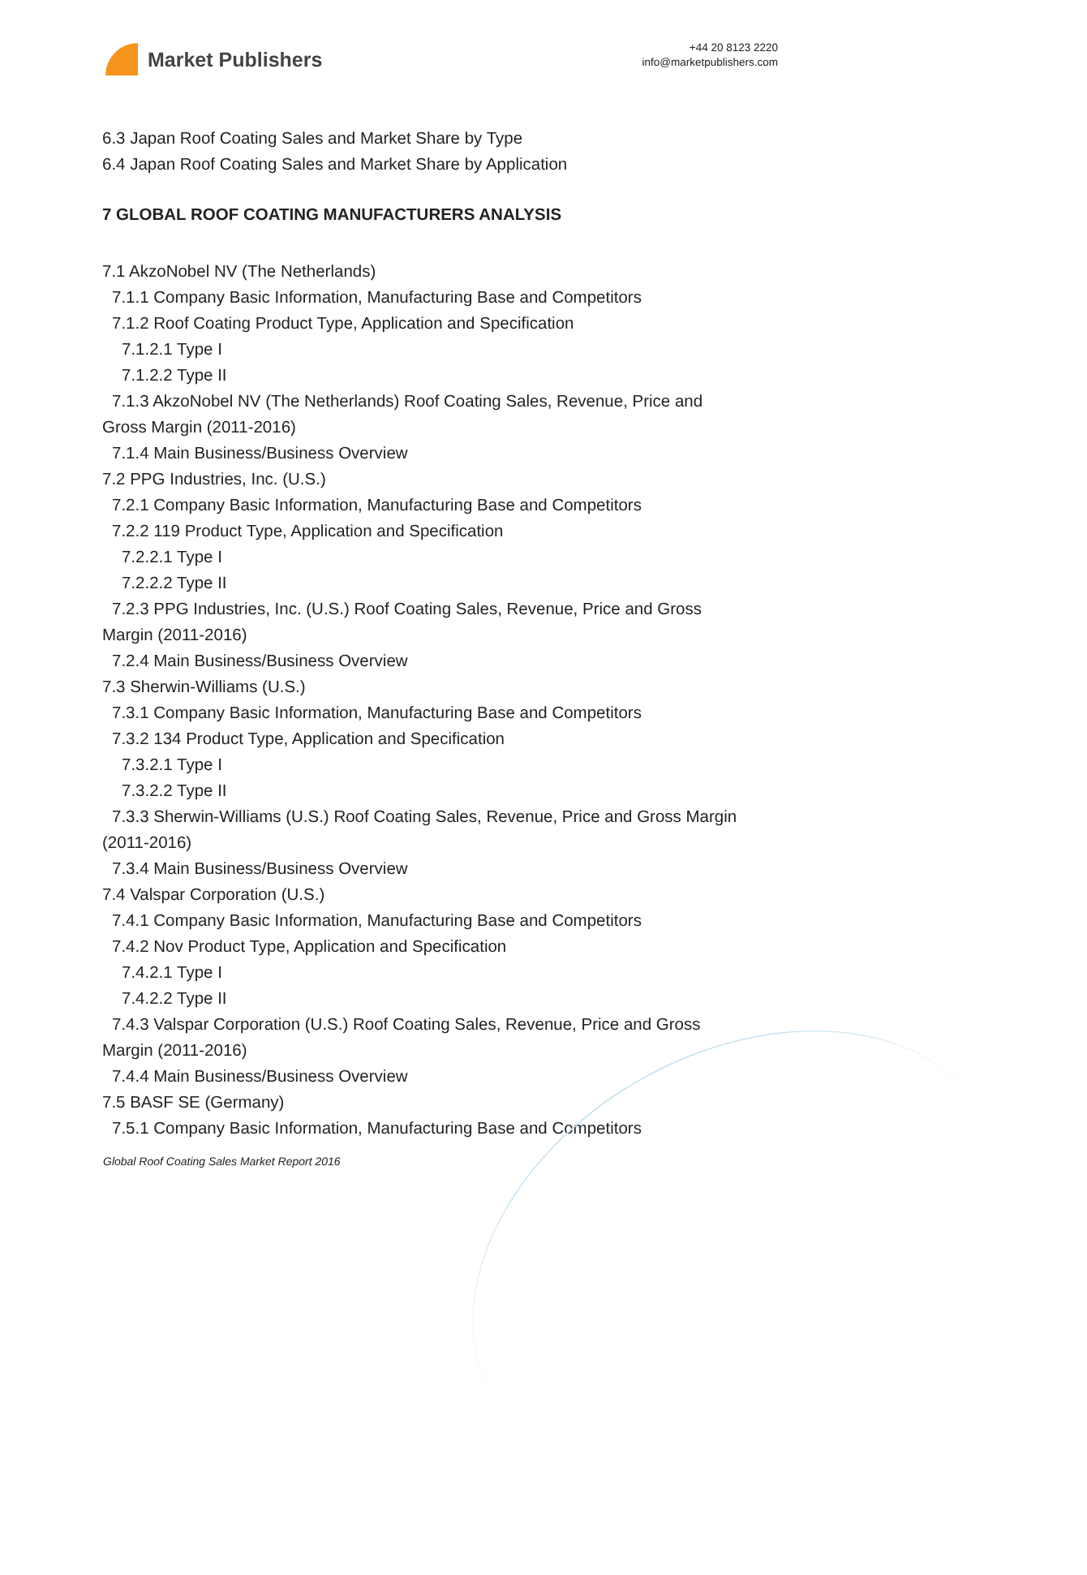Market Publishers
+44 20 8123 2220
info@marketpublishers.com
6.3 Japan Roof Coating Sales and Market Share by Type
6.4 Japan Roof Coating Sales and Market Share by Application
7 GLOBAL ROOF COATING MANUFACTURERS ANALYSIS
7.1 AkzoNobel NV (The Netherlands)
7.1.1 Company Basic Information, Manufacturing Base and Competitors
7.1.2 Roof Coating Product Type, Application and Specification
7.1.2.1 Type I
7.1.2.2 Type II
7.1.3 AkzoNobel NV (The Netherlands) Roof Coating Sales, Revenue, Price and
Gross Margin (2011-2016)
7.1.4 Main Business/Business Overview
7.2 PPG Industries, Inc. (U.S.)
7.2.1 Company Basic Information, Manufacturing Base and Competitors
7.2.2 119 Product Type, Application and Specification
7.2.2.1 Type I
7.2.2.2 Type II
7.2.3 PPG Industries, Inc. (U.S.) Roof Coating Sales, Revenue, Price and Gross
Margin (2011-2016)
7.2.4 Main Business/Business Overview
7.3 Sherwin-Williams (U.S.)
7.3.1 Company Basic Information, Manufacturing Base and Competitors
7.3.2 134 Product Type, Application and Specification
7.3.2.1 Type I
7.3.2.2 Type II
7.3.3 Sherwin-Williams (U.S.) Roof Coating Sales, Revenue, Price and Gross Margin
(2011-2016)
7.3.4 Main Business/Business Overview
7.4 Valspar Corporation (U.S.)
7.4.1 Company Basic Information, Manufacturing Base and Competitors
7.4.2 Nov Product Type, Application and Specification
7.4.2.1 Type I
7.4.2.2 Type II
7.4.3 Valspar Corporation (U.S.) Roof Coating Sales, Revenue, Price and Gross
Margin (2011-2016)
7.4.4 Main Business/Business Overview
7.5 BASF SE (Germany)
7.5.1 Company Basic Information, Manufacturing Base and Competitors
Global Roof Coating Sales Market Report 2016